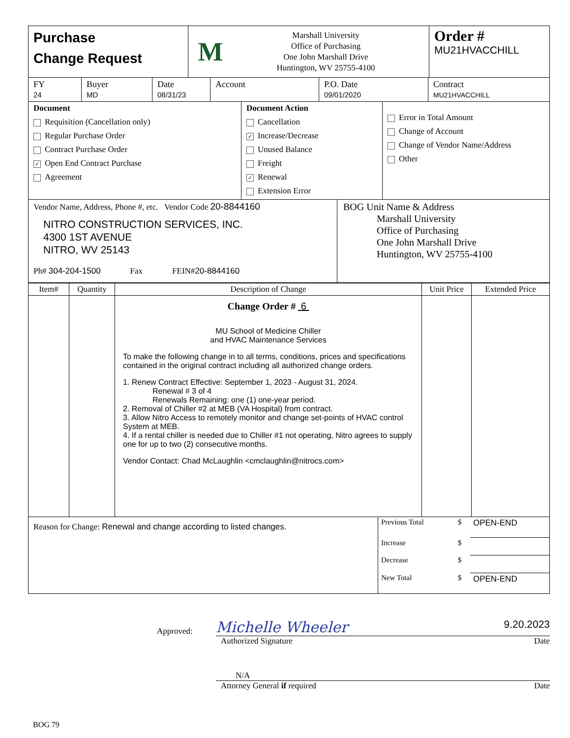Purchase
Change Request
M
Marshall University
Office of Purchasing
One John Marshall Drive
Huntington, WV 25755-4100
Order #
MU21HVACCHILL
FY
24
Buyer
MD
Date
08/31/23
Account P.O. Date
09/01/2020
Contract
MU21HVACCHILL
Document
Requisition (Cancellation only)
Regular Purchase Order
Contract Purchase Order
✓ Open End Contract Purchase
Agreement
Document Action
Cancellation
✓ Increase/Decrease
Unused Balance
Freight
✓ Renewal
Extension Error
Error in Total Amount
Change of Account
Change of Vendor Name/Address
Other
Vendor Name, Address, Phone #, etc. Vendor Code 20-8844160
NITRO CONSTRUCTION SERVICES, INC.
4300 1ST AVENUE
NITRO, WV 25143
Ph# 304-204-1500 Fax FEIN#20-8844160
BOG Unit Name & Address
Marshall University
Office of Purchasing
One John Marshall Drive
Huntington, WV 25755-4100
| Item# | Quantity | Description of Change | Unit Price | Extended Price |
| --- | --- | --- | --- | --- |
| | | Change Order # 6 MU School of Medicine Chiller and HVAC Maintenance Services To make the following change in to all terms, conditions, prices and specifications contained in the original contract including all authorized change orders. 1. Renew Contract Effective: September 1, 2023 - August 31, 2024. Renewal # 3 of 4 Renewals Remaining: one (1) one-year period. 2. Removal of Chiller #2 at MEB (VA Hospital) from contract. 3. Allow Nitro Access to remotely monitor and change set-points of HVAC control System at MEB. 4. If a rental chiller is needed due to Chiller #1 not operating, Nitro agrees to supply one for up to two (2) consecutive months. Vendor Contact: Chad McLaughlin <cmclaughlin@nitrocs.com> | | |
Reason for Change: Renewal and change according to listed changes.
| Previous Total | $ | OPEN-END |
| Increase | $ | |
| Decrease | $ | |
| New Total | $ | OPEN-END |
Approved:
Michelle Wheeler 9.20.2023
Authorized Signature Date
N/A
Attorney General if required Date
BOG 79